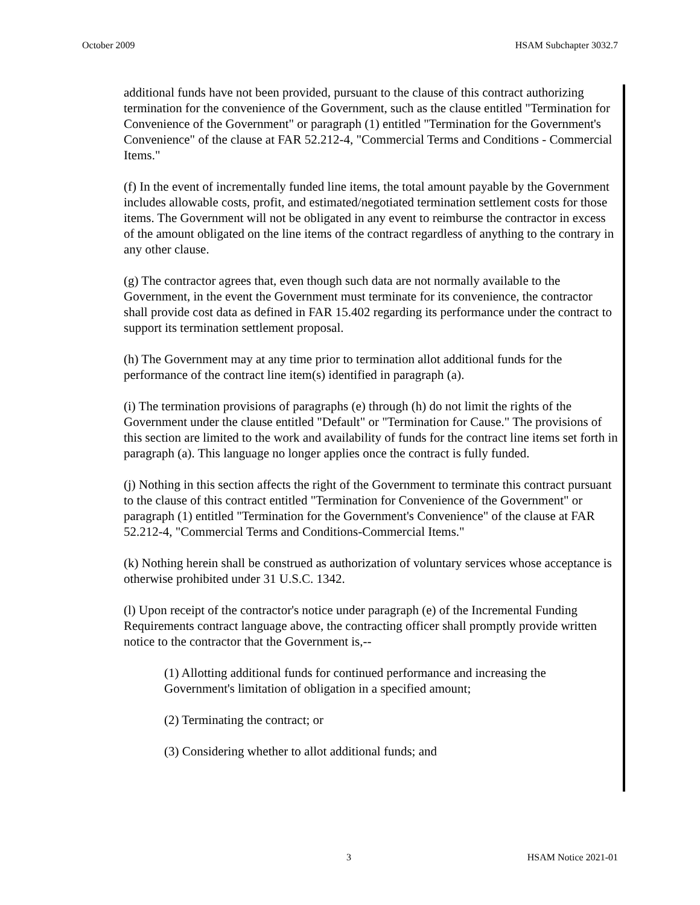October 2009 HSAM Subchapter 3032.7
additional funds have not been provided, pursuant to the clause of this contract authorizing termination for the convenience of the Government, such as the clause entitled "Termination for Convenience of the Government" or paragraph (1) entitled "Termination for the Government's Convenience" of the clause at FAR 52.212-4, "Commercial Terms and Conditions - Commercial Items."
(f) In the event of incrementally funded line items, the total amount payable by the Government includes allowable costs, profit, and estimated/negotiated termination settlement costs for those items. The Government will not be obligated in any event to reimburse the contractor in excess of the amount obligated on the line items of the contract regardless of anything to the contrary in any other clause.
(g) The contractor agrees that, even though such data are not normally available to the Government, in the event the Government must terminate for its convenience, the contractor shall provide cost data as defined in FAR 15.402 regarding its performance under the contract to support its termination settlement proposal.
(h) The Government may at any time prior to termination allot additional funds for the performance of the contract line item(s) identified in paragraph (a).
(i) The termination provisions of paragraphs (e) through (h) do not limit the rights of the Government under the clause entitled "Default" or "Termination for Cause." The provisions of this section are limited to the work and availability of funds for the contract line items set forth in paragraph (a). This language no longer applies once the contract is fully funded.
(j) Nothing in this section affects the right of the Government to terminate this contract pursuant to the clause of this contract entitled "Termination for Convenience of the Government" or paragraph (1) entitled "Termination for the Government's Convenience" of the clause at FAR 52.212-4, "Commercial Terms and Conditions-Commercial Items."
(k) Nothing herein shall be construed as authorization of voluntary services whose acceptance is otherwise prohibited under 31 U.S.C. 1342.
(l) Upon receipt of the contractor's notice under paragraph (e) of the Incremental Funding Requirements contract language above, the contracting officer shall promptly provide written notice to the contractor that the Government is,--
(1) Allotting additional funds for continued performance and increasing the Government's limitation of obligation in a specified amount;
(2) Terminating the contract; or
(3) Considering whether to allot additional funds; and
3 HSAM Notice 2021-01